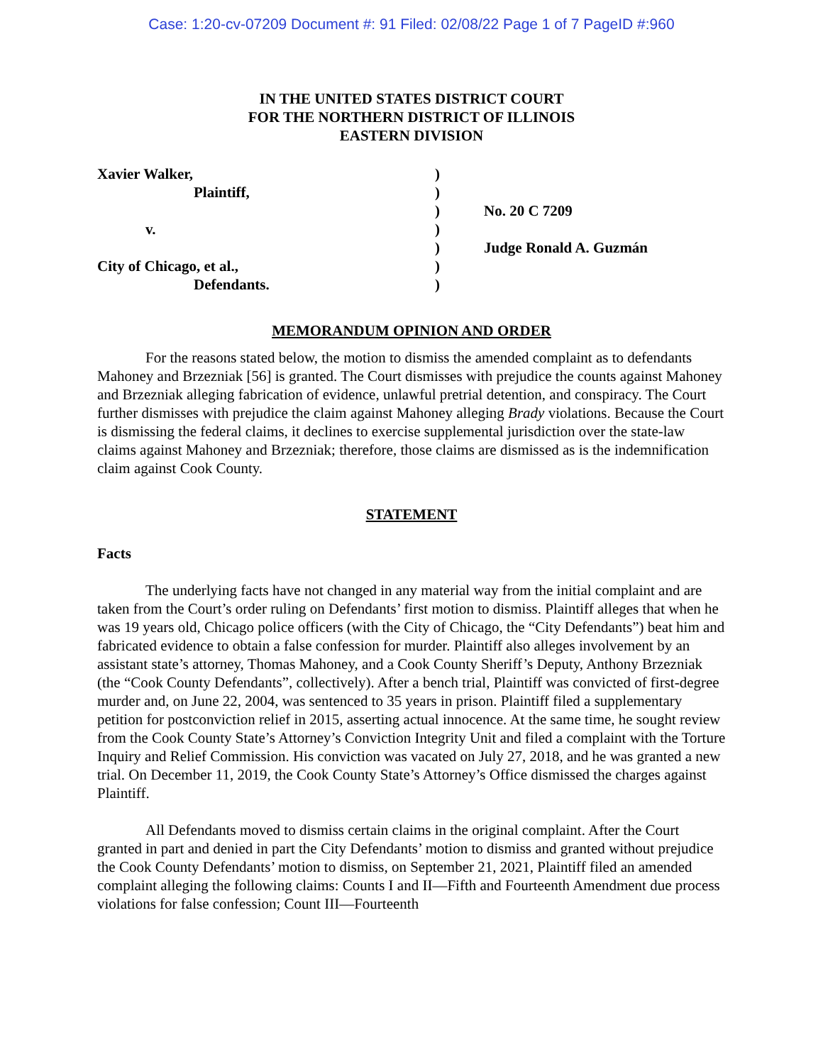Case: 1:20-cv-07209 Document #: 91 Filed: 02/08/22 Page 1 of 7 PageID #:960
IN THE UNITED STATES DISTRICT COURT
FOR THE NORTHERN DISTRICT OF ILLINOIS
EASTERN DIVISION
| Xavier Walker, | ) | |
| Plaintiff, | ) | |
| | ) | No. 20 C 7209 |
| v. | ) | |
| | ) | Judge Ronald A. Guzmán |
| City of Chicago, et al., | ) | |
| Defendants. | ) | |
MEMORANDUM OPINION AND ORDER
For the reasons stated below, the motion to dismiss the amended complaint as to defendants Mahoney and Brzezniak [56] is granted. The Court dismisses with prejudice the counts against Mahoney and Brzezniak alleging fabrication of evidence, unlawful pretrial detention, and conspiracy. The Court further dismisses with prejudice the claim against Mahoney alleging Brady violations. Because the Court is dismissing the federal claims, it declines to exercise supplemental jurisdiction over the state-law claims against Mahoney and Brzezniak; therefore, those claims are dismissed as is the indemnification claim against Cook County.
STATEMENT
Facts
The underlying facts have not changed in any material way from the initial complaint and are taken from the Court’s order ruling on Defendants’ first motion to dismiss. Plaintiff alleges that when he was 19 years old, Chicago police officers (with the City of Chicago, the “City Defendants”) beat him and fabricated evidence to obtain a false confession for murder. Plaintiff also alleges involvement by an assistant state’s attorney, Thomas Mahoney, and a Cook County Sheriff’s Deputy, Anthony Brzezniak (the “Cook County Defendants”, collectively). After a bench trial, Plaintiff was convicted of first-degree murder and, on June 22, 2004, was sentenced to 35 years in prison. Plaintiff filed a supplementary petition for postconviction relief in 2015, asserting actual innocence. At the same time, he sought review from the Cook County State’s Attorney’s Conviction Integrity Unit and filed a complaint with the Torture Inquiry and Relief Commission. His conviction was vacated on July 27, 2018, and he was granted a new trial. On December 11, 2019, the Cook County State’s Attorney’s Office dismissed the charges against Plaintiff.
All Defendants moved to dismiss certain claims in the original complaint. After the Court granted in part and denied in part the City Defendants’ motion to dismiss and granted without prejudice the Cook County Defendants’ motion to dismiss, on September 21, 2021, Plaintiff filed an amended complaint alleging the following claims: Counts I and II—Fifth and Fourteenth Amendment due process violations for false confession; Count III—Fourteenth